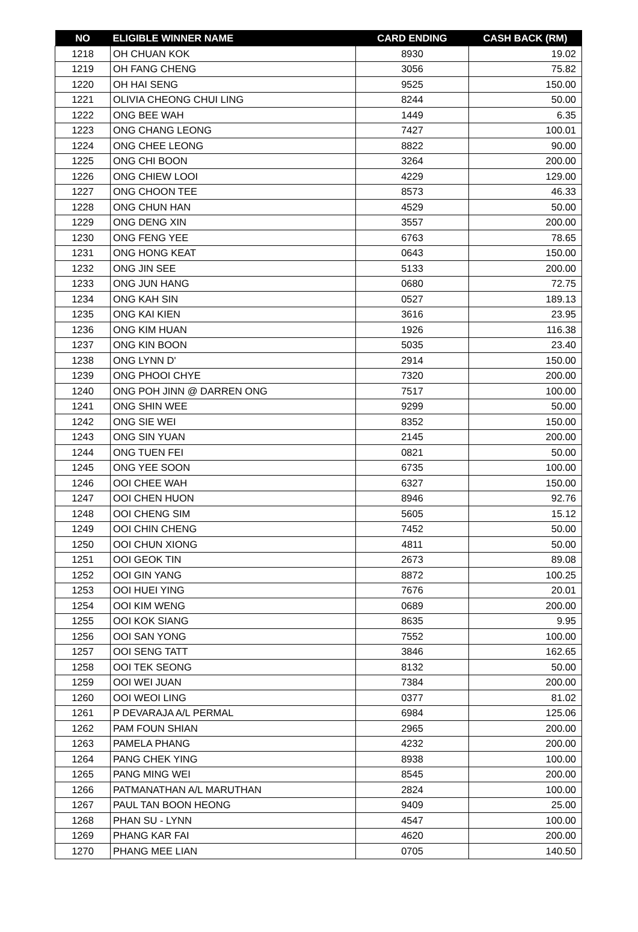| NO | ELIGIBLE WINNER NAME | CARD ENDING | CASH BACK (RM) |
| --- | --- | --- | --- |
| 1218 | OH CHUAN KOK | 8930 | 19.02 |
| 1219 | OH FANG CHENG | 3056 | 75.82 |
| 1220 | OH HAI SENG | 9525 | 150.00 |
| 1221 | OLIVIA CHEONG CHUI LING | 8244 | 50.00 |
| 1222 | ONG BEE WAH | 1449 | 6.35 |
| 1223 | ONG CHANG LEONG | 7427 | 100.01 |
| 1224 | ONG CHEE LEONG | 8822 | 90.00 |
| 1225 | ONG CHI BOON | 3264 | 200.00 |
| 1226 | ONG CHIEW LOOI | 4229 | 129.00 |
| 1227 | ONG CHOON TEE | 8573 | 46.33 |
| 1228 | ONG CHUN HAN | 4529 | 50.00 |
| 1229 | ONG DENG XIN | 3557 | 200.00 |
| 1230 | ONG FENG YEE | 6763 | 78.65 |
| 1231 | ONG HONG KEAT | 0643 | 150.00 |
| 1232 | ONG JIN SEE | 5133 | 200.00 |
| 1233 | ONG JUN HANG | 0680 | 72.75 |
| 1234 | ONG KAH SIN | 0527 | 189.13 |
| 1235 | ONG KAI KIEN | 3616 | 23.95 |
| 1236 | ONG KIM HUAN | 1926 | 116.38 |
| 1237 | ONG KIN BOON | 5035 | 23.40 |
| 1238 | ONG LYNN D' | 2914 | 150.00 |
| 1239 | ONG PHOOI CHYE | 7320 | 200.00 |
| 1240 | ONG POH JINN @ DARREN ONG | 7517 | 100.00 |
| 1241 | ONG SHIN WEE | 9299 | 50.00 |
| 1242 | ONG SIE WEI | 8352 | 150.00 |
| 1243 | ONG SIN YUAN | 2145 | 200.00 |
| 1244 | ONG TUEN FEI | 0821 | 50.00 |
| 1245 | ONG YEE SOON | 6735 | 100.00 |
| 1246 | OOI CHEE WAH | 6327 | 150.00 |
| 1247 | OOI CHEN HUON | 8946 | 92.76 |
| 1248 | OOI CHENG SIM | 5605 | 15.12 |
| 1249 | OOI CHIN CHENG | 7452 | 50.00 |
| 1250 | OOI CHUN XIONG | 4811 | 50.00 |
| 1251 | OOI GEOK TIN | 2673 | 89.08 |
| 1252 | OOI GIN YANG | 8872 | 100.25 |
| 1253 | OOI HUEI YING | 7676 | 20.01 |
| 1254 | OOI KIM WENG | 0689 | 200.00 |
| 1255 | OOI KOK SIANG | 8635 | 9.95 |
| 1256 | OOI SAN YONG | 7552 | 100.00 |
| 1257 | OOI SENG TATT | 3846 | 162.65 |
| 1258 | OOI TEK SEONG | 8132 | 50.00 |
| 1259 | OOI WEI JUAN | 7384 | 200.00 |
| 1260 | OOI WEOI LING | 0377 | 81.02 |
| 1261 | P DEVARAJA A/L PERMAL | 6984 | 125.06 |
| 1262 | PAM FOUN SHIAN | 2965 | 200.00 |
| 1263 | PAMELA PHANG | 4232 | 200.00 |
| 1264 | PANG CHEK YING | 8938 | 100.00 |
| 1265 | PANG MING WEI | 8545 | 200.00 |
| 1266 | PATMANATHAN A/L MARUTHAN | 2824 | 100.00 |
| 1267 | PAUL TAN BOON HEONG | 9409 | 25.00 |
| 1268 | PHAN SU - LYNN | 4547 | 100.00 |
| 1269 | PHANG KAR FAI | 4620 | 200.00 |
| 1270 | PHANG MEE LIAN | 0705 | 140.50 |